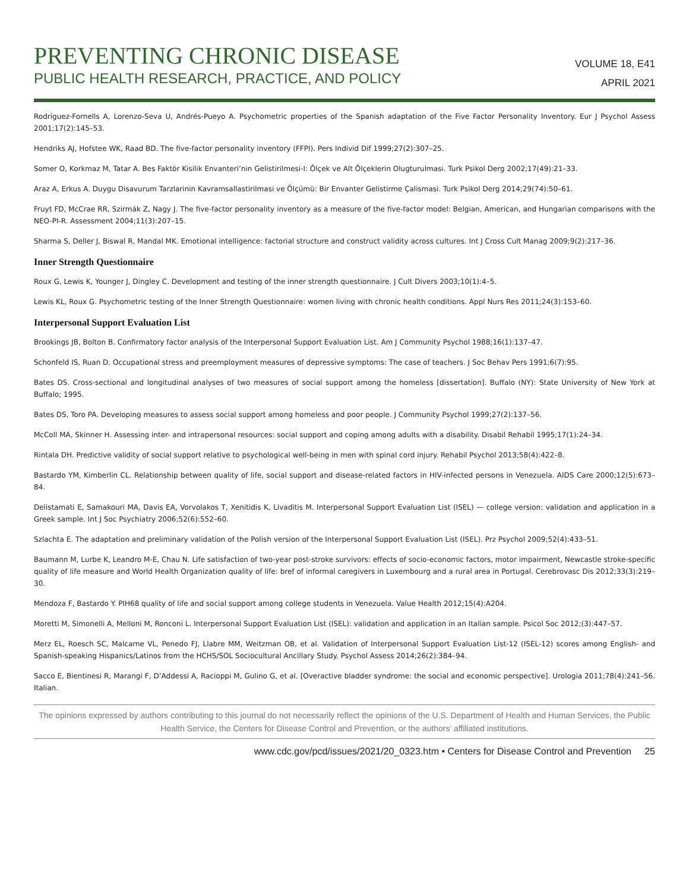PREVENTING CHRONIC DISEASE
PUBLIC HEALTH RESEARCH, PRACTICE, AND POLICY
VOLUME 18, E41
APRIL 2021
Rodríguez-Fornells A, Lorenzo-Seva U, Andrés-Pueyo A. Psychometric properties of the Spanish adaptation of the Five Factor Personality Inventory. Eur J Psychol Assess 2001;17(2):145–53.
Hendriks AJ, Hofstee WK, Raad BD. The five-factor personality inventory (FFPI). Pers Individ Dif 1999;27(2):307–25.
Somer O, Korkmaz M, Tatar A. Bes Faktör Kisilik Envanteri’nin Gelistirilmesi-I: Ôlçek ve Alt Ôlçeklerin Olugturulmasi. Turk Psikol Derg 2002;17(49):21–33.
Araz A, Erkus A. Duygu Disavurum Tarzlarinin Kavramsallastirilmasi ve Ölçümü: Bir Envanter Gelistirme Çalismasi. Turk Psikol Derg 2014;29(74):50–61.
Fruyt FD, McCrae RR, Szirmák Z, Nagy J. The five-factor personality inventory as a measure of the five-factor model: Belgian, American, and Hungarian comparisons with the NEO-PI-R. Assessment 2004;11(3):207–15.
Sharma S, Deller J, Biswal R, Mandal MK. Emotional intelligence: factorial structure and construct validity across cultures. Int J Cross Cult Manag 2009;9(2):217–36.
Inner Strength Questionnaire
Roux G, Lewis K, Younger J, Dingley C. Development and testing of the inner strength questionnaire. J Cult Divers 2003;10(1):4–5.
Lewis KL, Roux G. Psychometric testing of the Inner Strength Questionnaire: women living with chronic health conditions. Appl Nurs Res 2011;24(3):153–60.
Interpersonal Support Evaluation List
Brookings JB, Bolton B. Confirmatory factor analysis of the Interpersonal Support Evaluation List. Am J Community Psychol 1988;16(1):137–47.
Schonfeld IS, Ruan D. Occupational stress and preemployment measures of depressive symptoms: The case of teachers. J Soc Behav Pers 1991;6(7):95.
Bates DS. Cross-sectional and longitudinal analyses of two measures of social support among the homeless [dissertation]. Buffalo (NY): State University of New York at Buffalo; 1995.
Bates DS, Toro PA. Developing measures to assess social support among homeless and poor people. J Community Psychol 1999;27(2):137–56.
McColl MA, Skinner H. Assessing inter- and intrapersonal resources: social support and coping among adults with a disability. Disabil Rehabil 1995;17(1):24–34.
Rintala DH. Predictive validity of social support relative to psychological well-being in men with spinal cord injury. Rehabil Psychol 2013;58(4):422–8.
Bastardo YM, Kimberlin CL. Relationship between quality of life, social support and disease-related factors in HIV-infected persons in Venezuela. AIDS Care 2000;12(5):673–84.
Delistamati E, Samakouri MA, Davis EA, Vorvolakos T, Xenitidis K, Livaditis M. Interpersonal Support Evaluation List (ISEL) — college version: validation and application in a Greek sample. Int J Soc Psychiatry 2006;52(6):552–60.
Szlachta E. The adaptation and preliminary validation of the Polish version of the Interpersonal Support Evaluation List (ISEL). Prz Psychol 2009;52(4):433–51.
Baumann M, Lurbe K, Leandro M-E, Chau N. Life satisfaction of two-year post-stroke survivors: effects of socio-economic factors, motor impairment, Newcastle stroke-specific quality of life measure and World Health Organization quality of life: bref of informal caregivers in Luxembourg and a rural area in Portugal. Cerebrovasc Dis 2012;33(3):219–30.
Mendoza F, Bastardo Y. PIH68 quality of life and social support among college students in Venezuela. Value Health 2012;15(4):A204.
Moretti M, Simonelli A, Melloni M, Ronconi L. Interpersonal Support Evaluation List (ISEL): validation and application in an Italian sample. Psicol Soc 2012;(3):447–57.
Merz EL, Roesch SC, Malcarne VL, Penedo FJ, Llabre MM, Weitzman OB, et al. Validation of Interpersonal Support Evaluation List-12 (ISEL-12) scores among English- and Spanish-speaking Hispanics/Latinos from the HCHS/SOL Sociocultural Ancillary Study. Psychol Assess 2014;26(2):384–94.
Sacco E, Bientinesi R, Marangi F, D’Addessi A, Racioppi M, Gulino G, et al. [Overactive bladder syndrome: the social and economic perspective]. Urologia 2011;78(4):241–56. Italian.
The opinions expressed by authors contributing to this journal do not necessarily reflect the opinions of the U.S. Department of Health and Human Services, the Public Health Service, the Centers for Disease Control and Prevention, or the authors’ affiliated institutions.
www.cdc.gov/pcd/issues/2021/20_0323.htm • Centers for Disease Control and Prevention 25